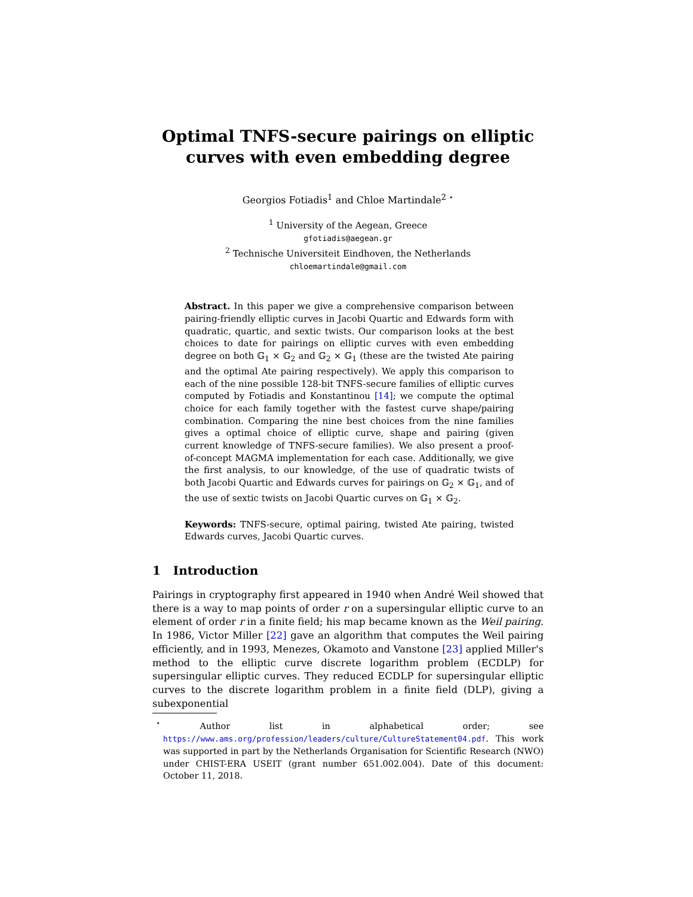Optimal TNFS-secure pairings on elliptic curves with even embedding degree
Georgios Fotiadis<sup>1</sup> and Chloe Martindale<sup>2 ⋆</sup>
<sup>1</sup> University of the Aegean, Greece
gfotiadis@aegean.gr
<sup>2</sup> Technische Universiteit Eindhoven, the Netherlands
chloemartindale@gmail.com
Abstract. In this paper we give a comprehensive comparison between pairing-friendly elliptic curves in Jacobi Quartic and Edwards form with quadratic, quartic, and sextic twists. Our comparison looks at the best choices to date for pairings on elliptic curves with even embedding degree on both 𝔾<sub>1</sub> × 𝔾<sub>2</sub> and 𝔾<sub>2</sub> × 𝔾<sub>1</sub> (these are the twisted Ate pairing and the optimal Ate pairing respectively). We apply this comparison to each of the nine possible 128-bit TNFS-secure families of elliptic curves computed by Fotiadis and Konstantinou [14]; we compute the optimal choice for each family together with the fastest curve shape/pairing combination. Comparing the nine best choices from the nine families gives a optimal choice of elliptic curve, shape and pairing (given current knowledge of TNFS-secure families). We also present a proof-of-concept MAGMA implementation for each case. Additionally, we give the first analysis, to our knowledge, of the use of quadratic twists of both Jacobi Quartic and Edwards curves for pairings on 𝔾<sub>2</sub> × 𝔾<sub>1</sub>, and of the use of sextic twists on Jacobi Quartic curves on 𝔾<sub>1</sub> × 𝔾<sub>2</sub>.
Keywords: TNFS-secure, optimal pairing, twisted Ate pairing, twisted Edwards curves, Jacobi Quartic curves.
1 Introduction
Pairings in cryptography first appeared in 1940 when André Weil showed that there is a way to map points of order r on a supersingular elliptic curve to an element of order r in a finite field; his map became known as the Weil pairing. In 1986, Victor Miller [22] gave an algorithm that computes the Weil pairing efficiently, and in 1993, Menezes, Okamoto and Vanstone [23] applied Miller's method to the elliptic curve discrete logarithm problem (ECDLP) for supersingular elliptic curves. They reduced ECDLP for supersingular elliptic curves to the discrete logarithm problem in a finite field (DLP), giving a subexponential
<sup>⋆</sup> Author list in alphabetical order; see https://www.ams.org/profession/leaders/culture/CultureStatement04.pdf. This work was supported in part by the Netherlands Organisation for Scientific Research (NWO) under CHIST-ERA USEIT (grant number 651.002.004). Date of this document: October 11, 2018.